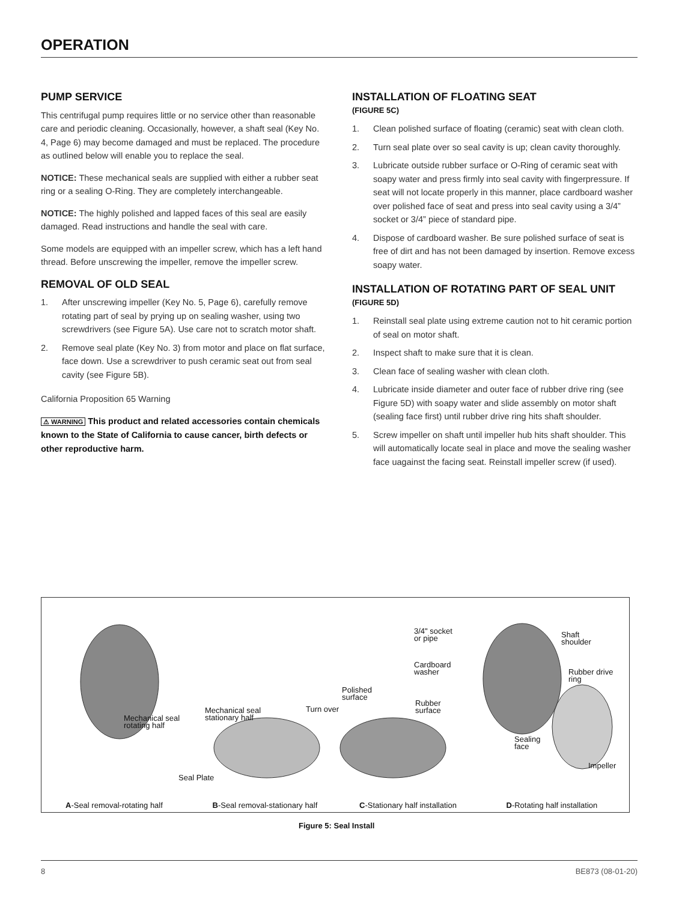OPERATION
PUMP SERVICE
This centrifugal pump requires little or no service other than reasonable care and periodic cleaning. Occasionally, however, a shaft seal (Key No. 4, Page 6) may become damaged and must be replaced. The procedure as outlined below will enable you to replace the seal.
NOTICE: These mechanical seals are supplied with either a rubber seat ring or a sealing O-Ring. They are completely interchangeable.
NOTICE: The highly polished and lapped faces of this seal are easily damaged. Read instructions and handle the seal with care.
Some models are equipped with an impeller screw, which has a left hand thread. Before unscrewing the impeller, remove the impeller screw.
REMOVAL OF OLD SEAL
1. After unscrewing impeller (Key No. 5, Page 6), carefully remove rotating part of seal by prying up on sealing washer, using two screwdrivers (see Figure 5A). Use care not to scratch motor shaft.
2. Remove seal plate (Key No. 3) from motor and place on flat surface, face down. Use a screwdriver to push ceramic seat out from seal cavity (see Figure 5B).
California Proposition 65 Warning
⚠ WARNING This product and related accessories contain chemicals known to the State of California to cause cancer, birth defects or other reproductive harm.
INSTALLATION OF FLOATING SEAT
(FIGURE 5C)
1. Clean polished surface of floating (ceramic) seat with clean cloth.
2. Turn seal plate over so seal cavity is up; clean cavity thoroughly.
3. Lubricate outside rubber surface or O-Ring of ceramic seat with soapy water and press firmly into seal cavity with fingerpressure. If seat will not locate properly in this manner, place cardboard washer over polished face of seat and press into seal cavity using a 3/4” socket or 3/4” piece of standard pipe.
4. Dispose of cardboard washer. Be sure polished surface of seat is free of dirt and has not been damaged by insertion. Remove excess soapy water.
INSTALLATION OF ROTATING PART OF SEAL UNIT
(FIGURE 5D)
1. Reinstall seal plate using extreme caution not to hit ceramic portion of seal on motor shaft.
2. Inspect shaft to make sure that it is clean.
3. Clean face of sealing washer with clean cloth.
4. Lubricate inside diameter and outer face of rubber drive ring (see Figure 5D) with soapy water and slide assembly on motor shaft (sealing face first) until rubber drive ring hits shaft shoulder.
5. Screw impeller on shaft until impeller hub hits shaft shoulder. This will automatically locate seal in place and move the sealing washer face uagainst the facing seat. Reinstall impeller screw (if used).
3/4" socket
or pipe
Cardboard
washer
Polished
surface
Rubber
surface
Turn over
Mechanical seal
stationary half
Mechanical seal
rotating half
Shaft
shoulder
Rubber drive
ring
Sealing
face
Impeller
Seal Plate
A-Seal removal-rotating half B-Seal removal-stationary half C-Stationary half installation D-Rotating half installation
Figure 5: Seal Install
8 BE873 (08-01-20)